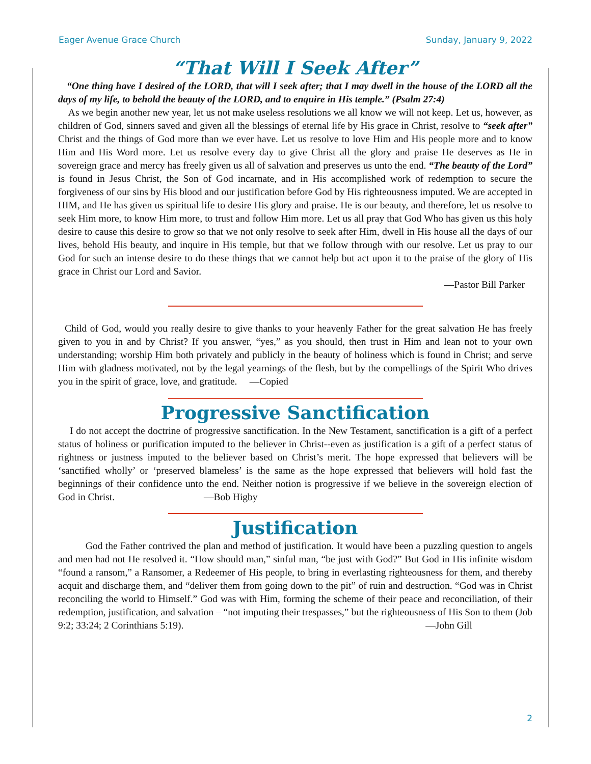Eager Avenue Grace Church Sunday, January 9, 2022
“That Will I Seek After”
“One thing have I desired of the LORD, that will I seek after; that I may dwell in the house of the LORD all the days of my life, to behold the beauty of the LORD, and to enquire in His temple.” (Psalm 27:4)
As we begin another new year, let us not make useless resolutions we all know we will not keep. Let us, however, as children of God, sinners saved and given all the blessings of eternal life by His grace in Christ, resolve to “seek after” Christ and the things of God more than we ever have. Let us resolve to love Him and His people more and to know Him and His Word more. Let us resolve every day to give Christ all the glory and praise He deserves as He in sovereign grace and mercy has freely given us all of salvation and preserves us unto the end. “The beauty of the Lord” is found in Jesus Christ, the Son of God incarnate, and in His accomplished work of redemption to secure the forgiveness of our sins by His blood and our justification before God by His righteousness imputed. We are accepted in HIM, and He has given us spiritual life to desire His glory and praise. He is our beauty, and therefore, let us resolve to seek Him more, to know Him more, to trust and follow Him more. Let us all pray that God Who has given us this holy desire to cause this desire to grow so that we not only resolve to seek after Him, dwell in His house all the days of our lives, behold His beauty, and inquire in His temple, but that we follow through with our resolve. Let us pray to our God for such an intense desire to do these things that we cannot help but act upon it to the praise of the glory of His grace in Christ our Lord and Savior.
—Pastor Bill Parker
Child of God, would you really desire to give thanks to your heavenly Father for the great salvation He has freely given to you in and by Christ? If you answer, “yes,” as you should, then trust in Him and lean not to your own understanding; worship Him both privately and publicly in the beauty of holiness which is found in Christ; and serve Him with gladness motivated, not by the legal yearnings of the flesh, but by the compellings of the Spirit Who drives you in the spirit of grace, love, and gratitude. —Copied
Progressive Sanctification
I do not accept the doctrine of progressive sanctification. In the New Testament, sanctification is a gift of a perfect status of holiness or purification imputed to the believer in Christ--even as justification is a gift of a perfect status of rightness or justness imputed to the believer based on Christ’s merit. The hope expressed that believers will be ‘sanctified wholly’ or ‘preserved blameless’ is the same as the hope expressed that believers will hold fast the beginnings of their confidence unto the end. Neither notion is progressive if we believe in the sovereign election of God in Christ. —Bob Higby
Justification
God the Father contrived the plan and method of justification. It would have been a puzzling question to angels and men had not He resolved it. “How should man,” sinful man, “be just with God?” But God in His infinite wisdom “found a ransom,” a Ransomer, a Redeemer of His people, to bring in everlasting righteousness for them, and thereby acquit and discharge them, and “deliver them from going down to the pit” of ruin and destruction. “God was in Christ reconciling the world to Himself.” God was with Him, forming the scheme of their peace and reconciliation, of their redemption, justification, and salvation – “not imputing their trespasses,” but the righteousness of His Son to them (Job 9:2; 33:24; 2 Corinthians 5:19). —John Gill
2